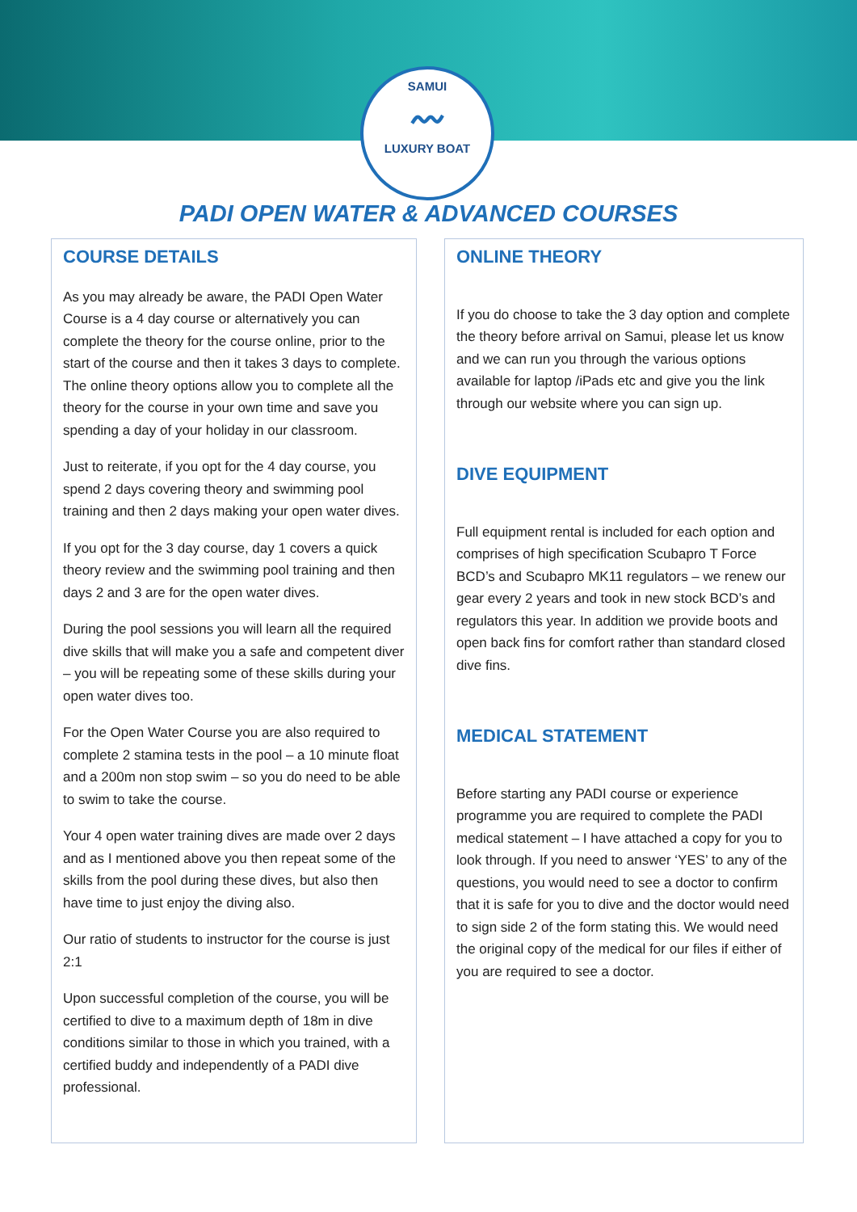SAMUI
〰
LUXURY BOAT
PADI OPEN WATER & ADVANCED COURSES
COURSE DETAILS
As you may already be aware, the PADI Open Water Course is a 4 day course or alternatively you can complete the theory for the course online, prior to the start of the course and then it takes 3 days to complete. The online theory options allow you to complete all the theory for the course in your own time and save you spending a day of your holiday in our classroom.
Just to reiterate, if you opt for the 4 day course, you spend 2 days covering theory and swimming pool training and then 2 days making your open water dives.
If you opt for the 3 day course, day 1 covers a quick theory review and the swimming pool training and then days 2 and 3 are for the open water dives.
During the pool sessions you will learn all the required dive skills that will make you a safe and competent diver – you will be repeating some of these skills during your open water dives too.
For the Open Water Course you are also required to complete 2 stamina tests in the pool – a 10 minute float and a 200m non stop swim – so you do need to be able to swim to take the course.
Your 4 open water training dives are made over 2 days and as I mentioned above you then repeat some of the skills from the pool during these dives, but also then have time to just enjoy the diving also.
Our ratio of students to instructor for the course is just 2:1
Upon successful completion of the course, you will be certified to dive to a maximum depth of 18m in dive conditions similar to those in which you trained, with a certified buddy and independently of a PADI dive professional.
ONLINE THEORY
If you do choose to take the 3 day option and complete the theory before arrival on Samui, please let us know and we can run you through the various options available for laptop /iPads etc and give you the link through our website where you can sign up.
DIVE EQUIPMENT
Full equipment rental is included for each option and comprises of high specification Scubapro T Force BCD’s and Scubapro MK11 regulators – we renew our gear every 2 years and took in new stock BCD’s and regulators this year. In addition we provide boots and open back fins for comfort rather than standard closed dive fins.
MEDICAL STATEMENT
Before starting any PADI course or experience programme you are required to complete the PADI medical statement – I have attached a copy for you to look through. If you need to answer ‘YES’ to any of the questions, you would need to see a doctor to confirm that it is safe for you to dive and the doctor would need to sign side 2 of the form stating this. We would need the original copy of the medical for our files if either of you are required to see a doctor.